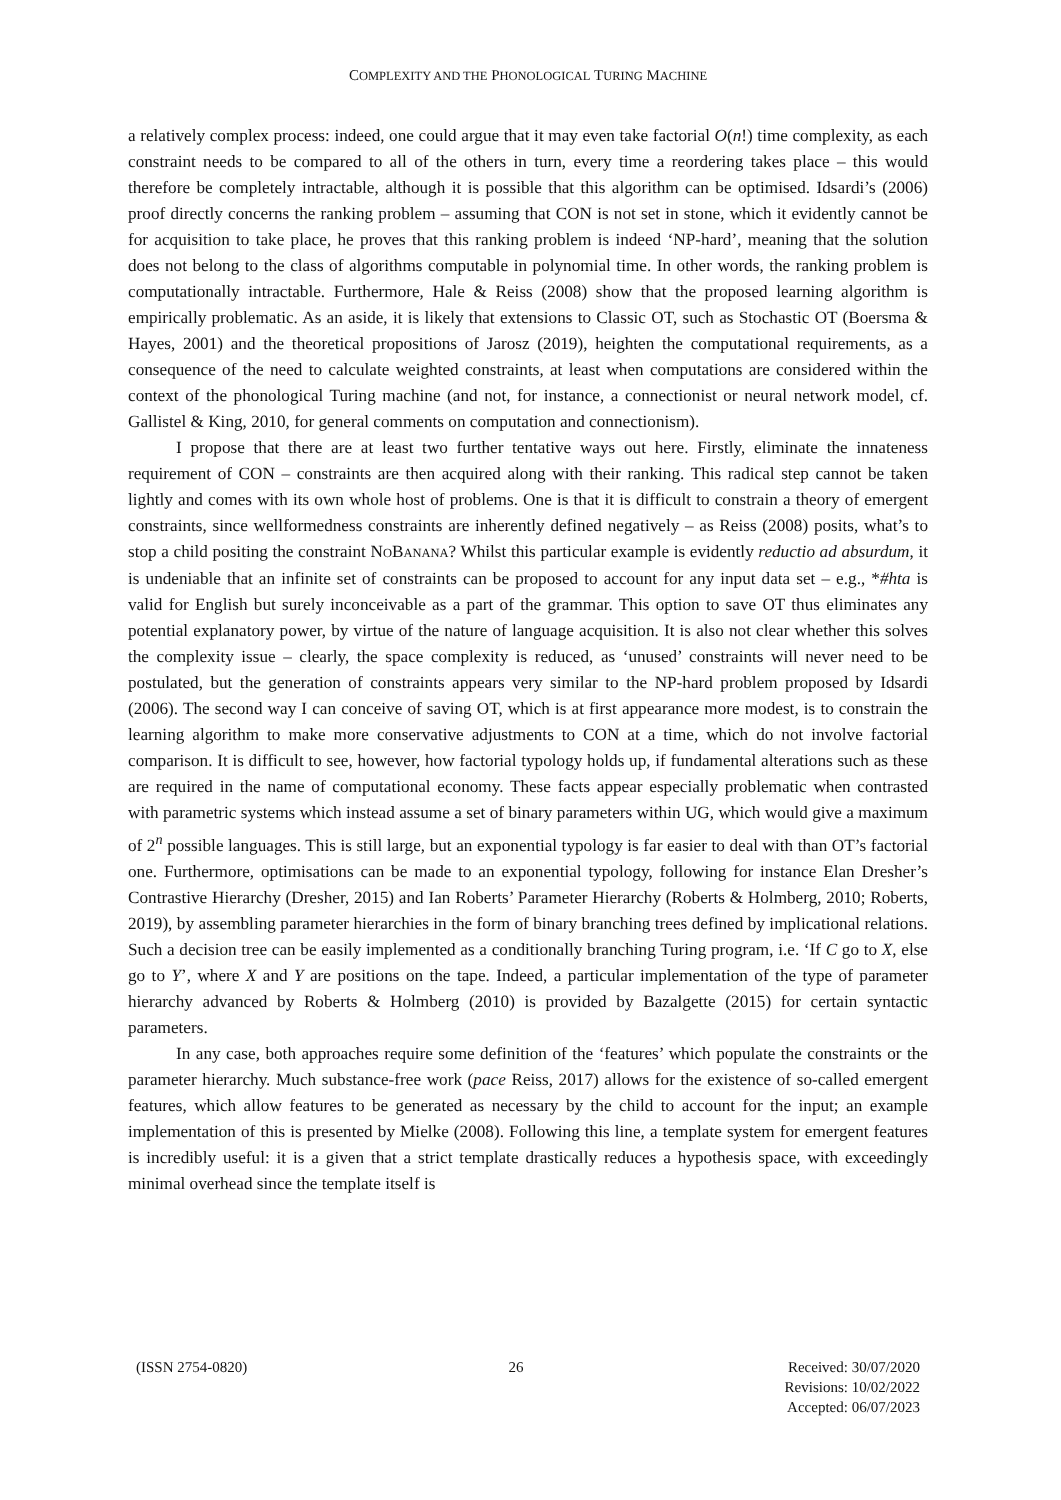COMPLEXITY AND THE PHONOLOGICAL TURING MACHINE
a relatively complex process: indeed, one could argue that it may even take factorial O(n!) time complexity, as each constraint needs to be compared to all of the others in turn, every time a reordering takes place – this would therefore be completely intractable, although it is possible that this algorithm can be optimised. Idsardi’s (2006) proof directly concerns the ranking problem – assuming that CON is not set in stone, which it evidently cannot be for acquisition to take place, he proves that this ranking problem is indeed ‘NP-hard’, meaning that the solution does not belong to the class of algorithms computable in polynomial time. In other words, the ranking problem is computationally intractable. Furthermore, Hale & Reiss (2008) show that the proposed learning algorithm is empirically problematic. As an aside, it is likely that extensions to Classic OT, such as Stochastic OT (Boersma & Hayes, 2001) and the theoretical propositions of Jarosz (2019), heighten the computational requirements, as a consequence of the need to calculate weighted constraints, at least when computations are considered within the context of the phonological Turing machine (and not, for instance, a connectionist or neural network model, cf. Gallistel & King, 2010, for general comments on computation and connectionism).
I propose that there are at least two further tentative ways out here. Firstly, eliminate the innateness requirement of CON – constraints are then acquired along with their ranking. This radical step cannot be taken lightly and comes with its own whole host of problems. One is that it is difficult to constrain a theory of emergent constraints, since wellformedness constraints are inherently defined negatively – as Reiss (2008) posits, what’s to stop a child positing the constraint NOBANANA? Whilst this particular example is evidently reductio ad absurdum, it is undeniable that an infinite set of constraints can be proposed to account for any input data set – e.g., *#hta is valid for English but surely inconceivable as a part of the grammar. This option to save OT thus eliminates any potential explanatory power, by virtue of the nature of language acquisition. It is also not clear whether this solves the complexity issue – clearly, the space complexity is reduced, as ‘unused’ constraints will never need to be postulated, but the generation of constraints appears very similar to the NP-hard problem proposed by Idsardi (2006). The second way I can conceive of saving OT, which is at first appearance more modest, is to constrain the learning algorithm to make more conservative adjustments to CON at a time, which do not involve factorial comparison. It is difficult to see, however, how factorial typology holds up, if fundamental alterations such as these are required in the name of computational economy. These facts appear especially problematic when contrasted with parametric systems which instead assume a set of binary parameters within UG, which would give a maximum of 2<sup>n</sup> possible languages. This is still large, but an exponential typology is far easier to deal with than OT’s factorial one. Furthermore, optimisations can be made to an exponential typology, following for instance Elan Dresher’s Contrastive Hierarchy (Dresher, 2015) and Ian Roberts’ Parameter Hierarchy (Roberts & Holmberg, 2010; Roberts, 2019), by assembling parameter hierarchies in the form of binary branching trees defined by implicational relations. Such a decision tree can be easily implemented as a conditionally branching Turing program, i.e. ‘If C go to X, else go to Y’, where X and Y are positions on the tape. Indeed, a particular implementation of the type of parameter hierarchy advanced by Roberts & Holmberg (2010) is provided by Bazalgette (2015) for certain syntactic parameters.
In any case, both approaches require some definition of the ‘features’ which populate the constraints or the parameter hierarchy. Much substance-free work (pace Reiss, 2017) allows for the existence of so-called emergent features, which allow features to be generated as necessary by the child to account for the input; an example implementation of this is presented by Mielke (2008). Following this line, a template system for emergent features is incredibly useful: it is a given that a strict template drastically reduces a hypothesis space, with exceedingly minimal overhead since the template itself is
(ISSN 2754-0820) 26 Received: 30/07/2020
Revisions: 10/02/2022
Accepted: 06/07/2023